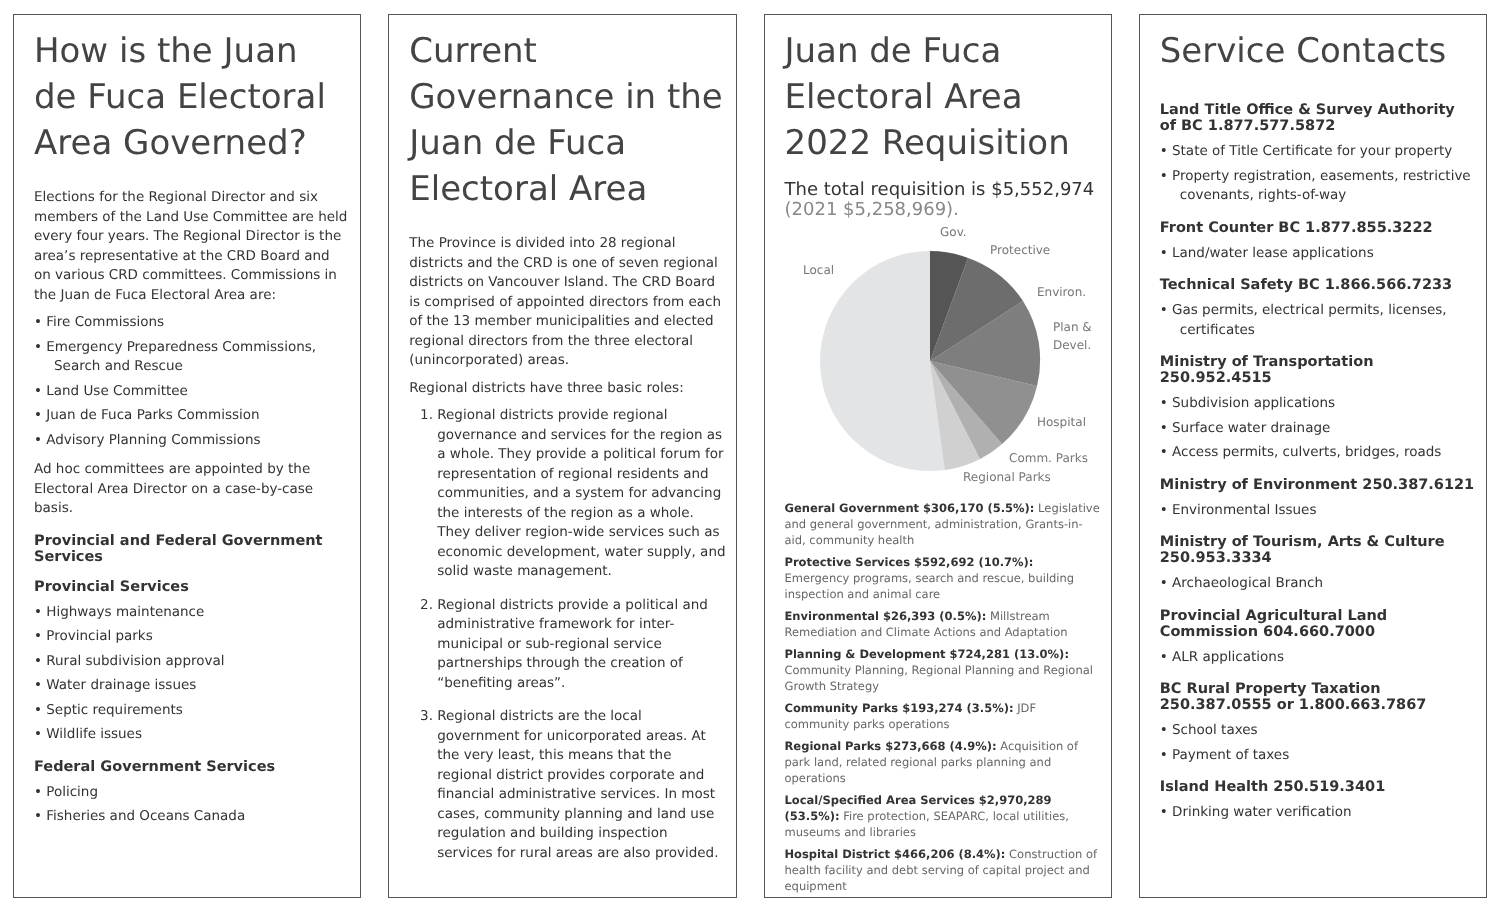How is the Juan de Fuca Electoral Area Governed?
Elections for the Regional Director and six members of the Land Use Committee are held every four years. The Regional Director is the area’s representative at the CRD Board and on various CRD committees. Commissions in the Juan de Fuca Electoral Area are:
• Fire Commissions
• Emergency Preparedness Commissions, Search and Rescue
• Land Use Committee
• Juan de Fuca Parks Commission
• Advisory Planning Commissions
Ad hoc committees are appointed by the Electoral Area Director on a case-by-case basis.
Provincial and Federal Government Services
Provincial Services
• Highways maintenance
• Provincial parks
• Rural subdivision approval
• Water drainage issues
• Septic requirements
• Wildlife issues
Federal Government Services
• Policing
• Fisheries and Oceans Canada
Current Governance in the Juan de Fuca Electoral Area
The Province is divided into 28 regional districts and the CRD is one of seven regional districts on Vancouver Island. The CRD Board is comprised of appointed directors from each of the 13 member municipalities and elected regional directors from the three electoral (unincorporated) areas.
Regional districts have three basic roles:
1. Regional districts provide regional governance and services for the region as a whole. They provide a political forum for representation of regional residents and communities, and a system for advancing the interests of the region as a whole. They deliver region-wide services such as economic development, water supply, and solid waste management.
2. Regional districts provide a political and administrative framework for inter-municipal or sub-regional service partnerships through the creation of “benefiting areas”.
3. Regional districts are the local government for unicorporated areas. At the very least, this means that the regional district provides corporate and financial administrative services. In most cases, community planning and land use regulation and building inspection services for rural areas are also provided.
Juan de Fuca Electoral Area 2022 Requisition
The total requisition is $5,552,974 (2021 $5,258,969).
Gov.
Protective
Local
Environ.
Plan &
Devel.
Hospital
Comm. Parks
Regional Parks
General Government $306,170 (5.5%): Legislative and general government, administration, Grants-in-aid, community health
Protective Services $592,692 (10.7%): Emergency programs, search and rescue, building inspection and animal care
Environmental $26,393 (0.5%): Millstream Remediation and Climate Actions and Adaptation
Planning & Development $724,281 (13.0%): Community Planning, Regional Planning and Regional Growth Strategy
Community Parks $193,274 (3.5%): JDF community parks operations
Regional Parks $273,668 (4.9%): Acquisition of park land, related regional parks planning and operations
Local/Specified Area Services $2,970,289 (53.5%): Fire protection, SEAPARC, local utilities, museums and libraries
Hospital District $466,206 (8.4%): Construction of health facility and debt serving of capital project and equipment
Service Contacts
Land Title Office & Survey Authority of BC 1.877.577.5872
• State of Title Certificate for your property
• Property registration, easements, restrictive covenants, rights-of-way
Front Counter BC 1.877.855.3222
• Land/water lease applications
Technical Safety BC 1.866.566.7233
• Gas permits, electrical permits, licenses, certificates
Ministry of Transportation 250.952.4515
• Subdivision applications
• Surface water drainage
• Access permits, culverts, bridges, roads
Ministry of Environment 250.387.6121
• Environmental Issues
Ministry of Tourism, Arts & Culture 250.953.3334
• Archaeological Branch
Provincial Agricultural Land Commission 604.660.7000
• ALR applications
BC Rural Property Taxation 250.387.0555 or 1.800.663.7867
• School taxes
• Payment of taxes
Island Health 250.519.3401
• Drinking water verification